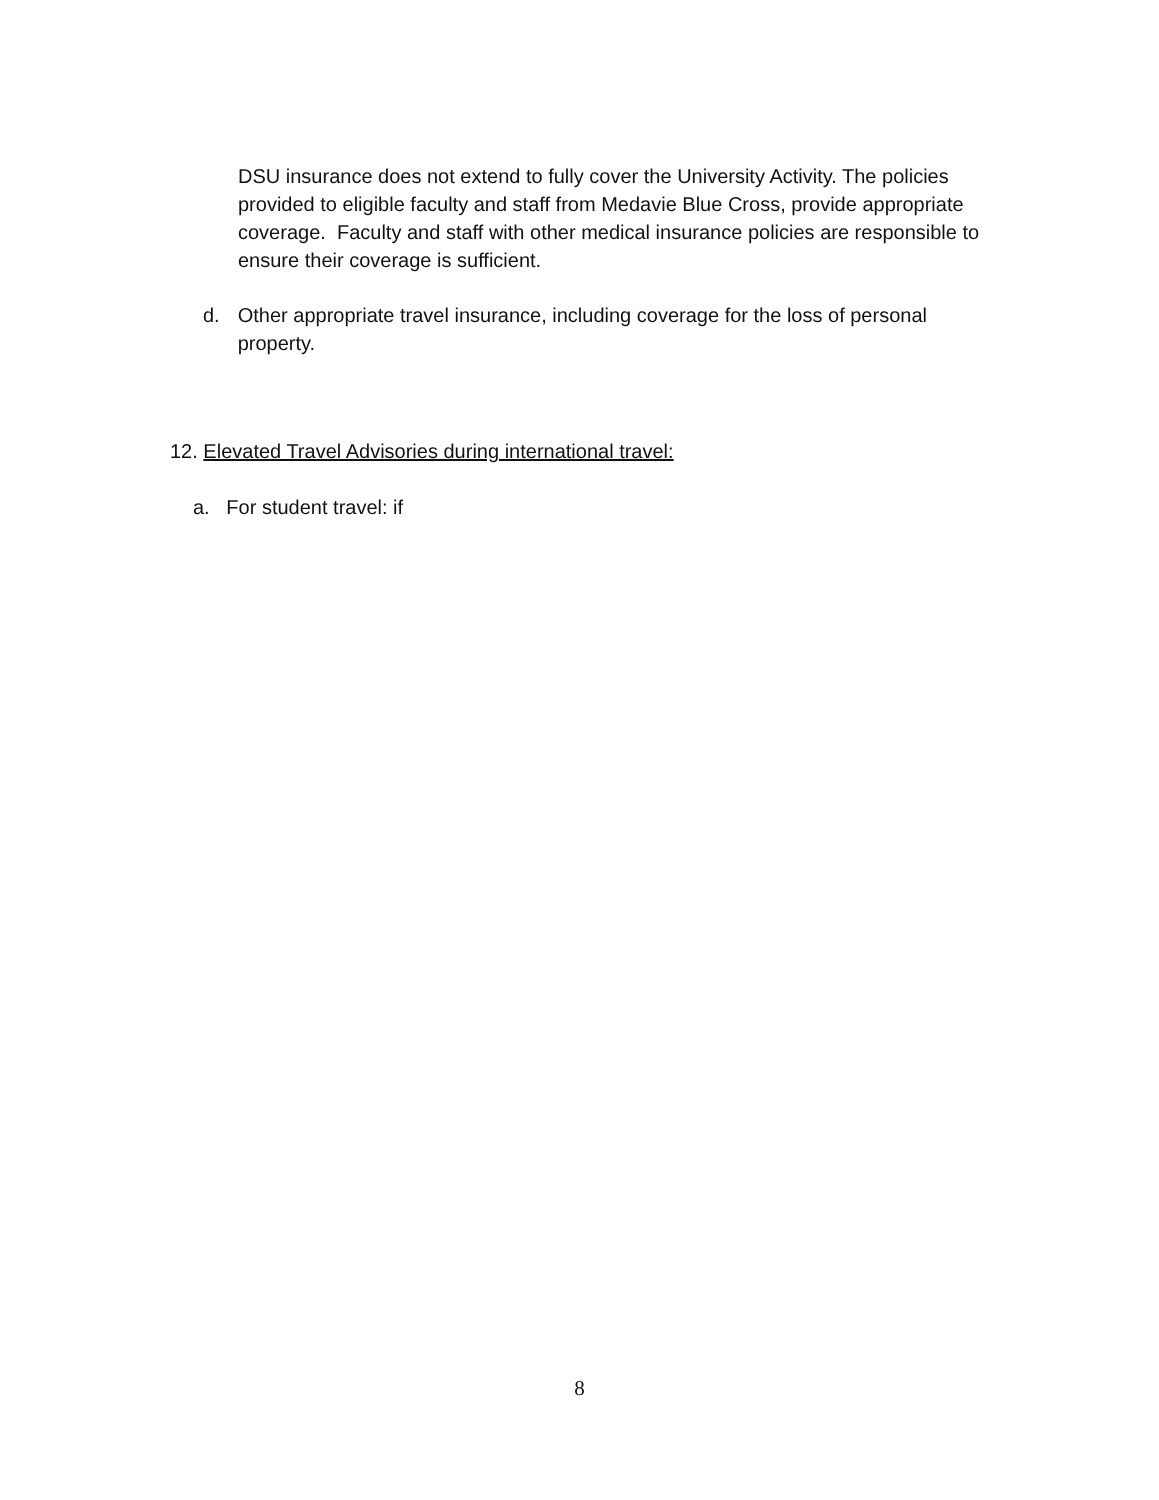DSU insurance does not extend to fully cover the University Activity. The policies provided to eligible faculty and staff from Medavie Blue Cross, provide appropriate coverage. Faculty and staff with other medical insurance policies are responsible to ensure their coverage is sufficient.
d. Other appropriate travel insurance, including coverage for the loss of personal property.
12. Elevated Travel Advisories during international travel:
a. For student travel: if
8